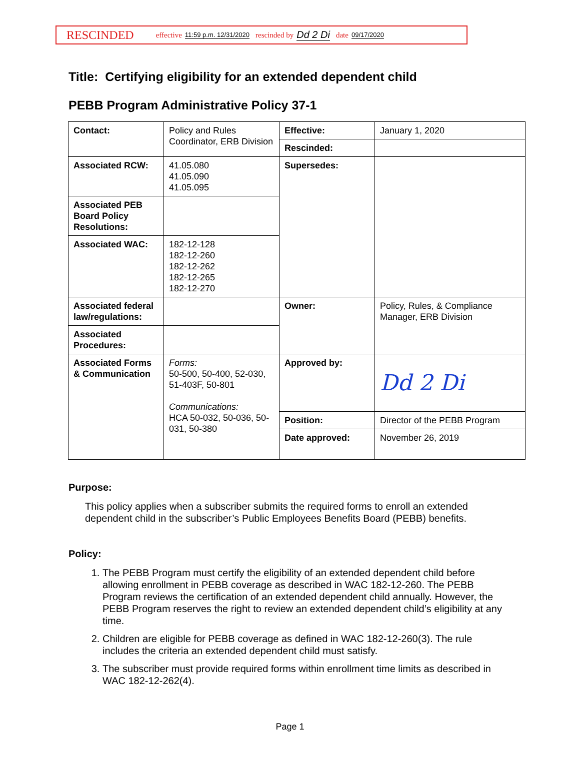RESCINDED effective 11:59 p.m. 12/31/2020 rescinded by Dd 2 Di date 09/17/2020
Title: Certifying eligibility for an extended dependent child
PEBB Program Administrative Policy 37-1
| Contact: | Policy and Rules Coordinator, ERB Division | Effective: | January 1, 2020 |
| | | Rescinded: | |
| Associated RCW: | 41.05.080 41.05.090 41.05.095 | Supersedes: | |
| Associated PEB Board Policy Resolutions: | | | |
| Associated WAC: | 182-12-128 182-12-260 182-12-262 182-12-265 182-12-270 | | |
| Associated federal law/regulations: | | Owner: | Policy, Rules, & Compliance Manager, ERB Division |
| Associated Procedures: | | | |
| Associated Forms & Communication | Forms: 50-500, 50-400, 52-030, 51-403F, 50-801 Communications: HCA 50-032, 50-036, 50-031, 50-380 | Approved by: | Dd 2 Di |
| | | Position: | Director of the PEBB Program |
| | | Date approved: | November 26, 2019 |
Purpose:
This policy applies when a subscriber submits the required forms to enroll an extended dependent child in the subscriber’s Public Employees Benefits Board (PEBB) benefits.
Policy:
1. The PEBB Program must certify the eligibility of an extended dependent child before allowing enrollment in PEBB coverage as described in WAC 182-12-260. The PEBB Program reviews the certification of an extended dependent child annually. However, the PEBB Program reserves the right to review an extended dependent child’s eligibility at any time.
2. Children are eligible for PEBB coverage as defined in WAC 182-12-260(3). The rule includes the criteria an extended dependent child must satisfy.
3. The subscriber must provide required forms within enrollment time limits as described in WAC 182-12-262(4).
Page 1